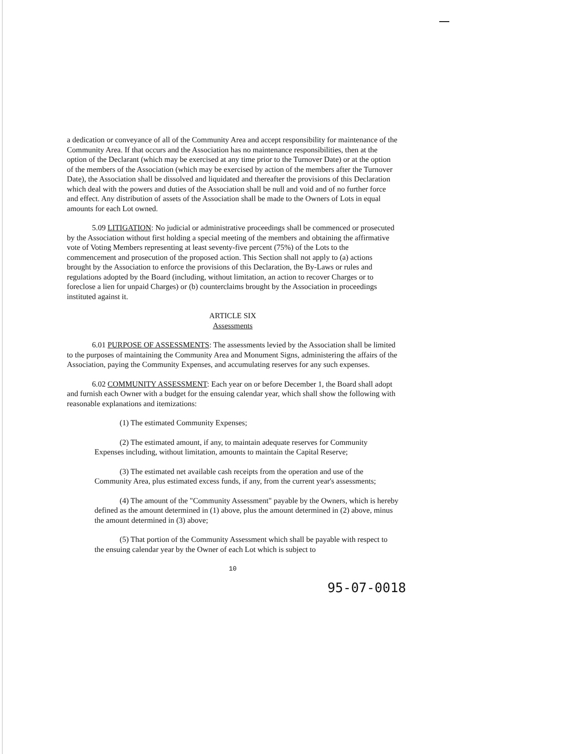a dedication or conveyance of all of the Community Area and accept responsibility for maintenance of the Community Area. If that occurs and the Association has no maintenance responsibilities, then at the option of the Declarant (which may be exercised at any time prior to the Turnover Date) or at the option of the members of the Association (which may be exercised by action of the members after the Turnover Date), the Association shall be dissolved and liquidated and thereafter the provisions of this Declaration which deal with the powers and duties of the Association shall be null and void and of no further force and effect. Any distribution of assets of the Association shall be made to the Owners of Lots in equal amounts for each Lot owned.
5.09 LITIGATION: No judicial or administrative proceedings shall be commenced or prosecuted by the Association without first holding a special meeting of the members and obtaining the affirmative vote of Voting Members representing at least seventy-five percent (75%) of the Lots to the commencement and prosecution of the proposed action. This Section shall not apply to (a) actions brought by the Association to enforce the provisions of this Declaration, the By-Laws or rules and regulations adopted by the Board (including, without limitation, an action to recover Charges or to foreclose a lien for unpaid Charges) or (b) counterclaims brought by the Association in proceedings instituted against it.
ARTICLE SIX
Assessments
6.01 PURPOSE OF ASSESSMENTS: The assessments levied by the Association shall be limited to the purposes of maintaining the Community Area and Monument Signs, administering the affairs of the Association, paying the Community Expenses, and accumulating reserves for any such expenses.
6.02 COMMUNITY ASSESSMENT: Each year on or before December 1, the Board shall adopt and furnish each Owner with a budget for the ensuing calendar year, which shall show the following with reasonable explanations and itemizations:
(1) The estimated Community Expenses;
(2) The estimated amount, if any, to maintain adequate reserves for Community Expenses including, without limitation, amounts to maintain the Capital Reserve;
(3) The estimated net available cash receipts from the operation and use of the Community Area, plus estimated excess funds, if any, from the current year's assessments;
(4) The amount of the "Community Assessment" payable by the Owners, which is hereby defined as the amount determined in (1) above, plus the amount determined in (2) above, minus the amount determined in (3) above;
(5) That portion of the Community Assessment which shall be payable with respect to the ensuing calendar year by the Owner of each Lot which is subject to
10
95-07-0018